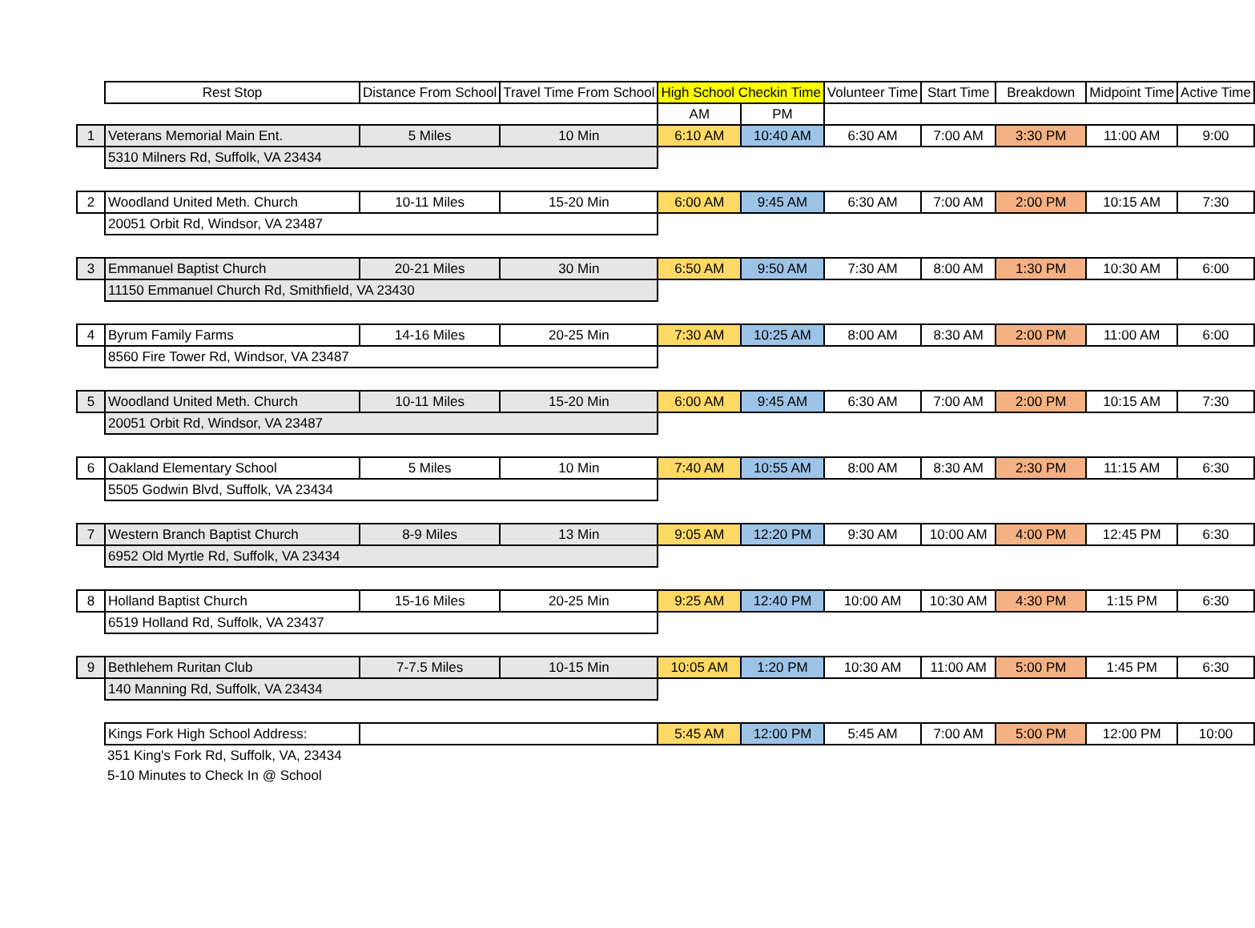| | Rest Stop | Distance From School | Travel Time From School | High School Checkin Time | | Volunteer Time | Start Time | Breakdown | Midpoint Time | Active Time |
| | | | | AM | PM | | | | | |
| 1 | Veterans Memorial Main Ent. | 5 Miles | 10 Min | 6:10 AM | 10:40 AM | 6:30 AM | 7:00 AM | 3:30 PM | 11:00 AM | 9:00 |
| | 5310 Milners Rd, Suffolk, VA 23434 | | | | | | | | | |
| 2 | Woodland United Meth. Church | 10-11 Miles | 15-20 Min | 6:00 AM | 9:45 AM | 6:30 AM | 7:00 AM | 2:00 PM | 10:15 AM | 7:30 |
| | 20051 Orbit Rd, Windsor, VA 23487 | | | | | | | | | |
| 3 | Emmanuel Baptist Church | 20-21 Miles | 30 Min | 6:50 AM | 9:50 AM | 7:30 AM | 8:00 AM | 1:30 PM | 10:30 AM | 6:00 |
| | 11150 Emmanuel Church Rd, Smithfield, VA 23430 | | | | | | | | | |
| 4 | Byrum Family Farms | 14-16 Miles | 20-25 Min | 7:30 AM | 10:25 AM | 8:00 AM | 8:30 AM | 2:00 PM | 11:00 AM | 6:00 |
| | 8560 Fire Tower Rd, Windsor, VA 23487 | | | | | | | | | |
| 5 | Woodland United Meth. Church | 10-11 Miles | 15-20 Min | 6:00 AM | 9:45 AM | 6:30 AM | 7:00 AM | 2:00 PM | 10:15 AM | 7:30 |
| | 20051 Orbit Rd, Windsor, VA 23487 | | | | | | | | | |
| 6 | Oakland Elementary School | 5 Miles | 10 Min | 7:40 AM | 10:55 AM | 8:00 AM | 8:30 AM | 2:30 PM | 11:15 AM | 6:30 |
| | 5505 Godwin Blvd, Suffolk, VA 23434 | | | | | | | | | |
| 7 | Western Branch Baptist Church | 8-9 Miles | 13 Min | 9:05 AM | 12:20 PM | 9:30 AM | 10:00 AM | 4:00 PM | 12:45 PM | 6:30 |
| | 6952 Old Myrtle Rd, Suffolk, VA 23434 | | | | | | | | | |
| 8 | Holland Baptist Church | 15-16 Miles | 20-25 Min | 9:25 AM | 12:40 PM | 10:00 AM | 10:30 AM | 4:30 PM | 1:15 PM | 6:30 |
| | 6519 Holland Rd, Suffolk, VA 23437 | | | | | | | | | |
| 9 | Bethlehem Ruritan Club | 7-7.5 Miles | 10-15 Min | 10:05 AM | 1:20 PM | 10:30 AM | 11:00 AM | 5:00 PM | 1:45 PM | 6:30 |
| | 140 Manning Rd, Suffolk, VA 23434 | | | | | | | | | |
| | Kings Fork High School Address: | | | 5:45 AM | 12:00 PM | 5:45 AM | 7:00 AM | 5:00 PM | 12:00 PM | 10:00 |
| | 351 King's Fork Rd, Suffolk, VA, 23434 | | | | | | | | | |
| | 5-10 Minutes to Check In @ School | | | | | | | | | |